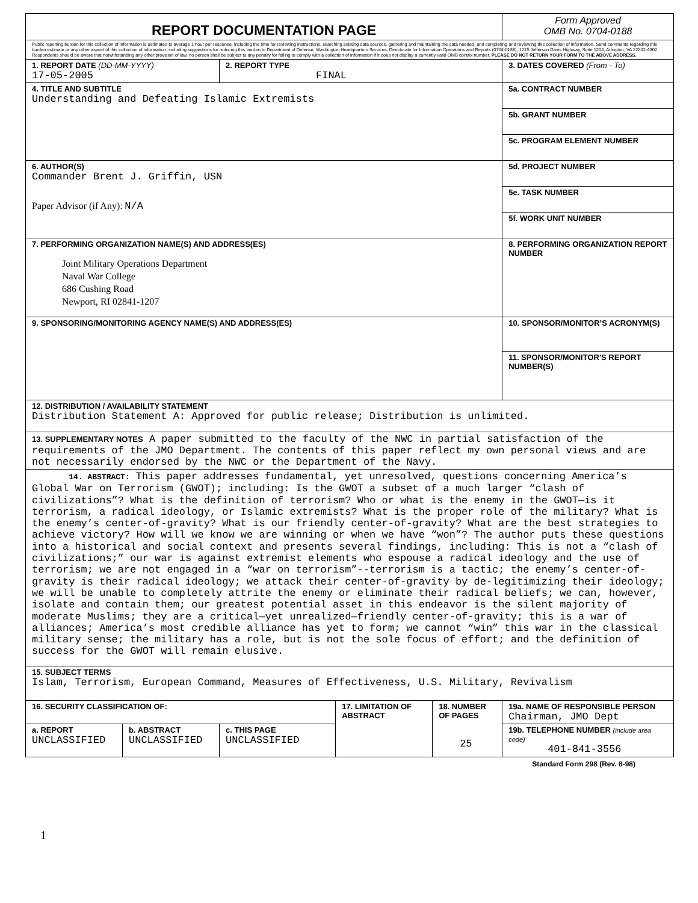| REPORT DOCUMENTATION PAGE | | | | | Form Approved OMB No. 0704-0188 |
| Public reporting burden for this collection of information is estimated to average 1 hour per response, including the time for reviewing instructions, searching existing data sources, gathering and maintaining the data needed, and completing and reviewing this collection of information. Send comments regarding this burden estimate or any other aspect of this collection of information, including suggestions for reducing this burden to Department of Defense, Washington Headquarters Services, Directorate for Information Operations and Reports (0704-0188), 1215 Jefferson Davis Highway, Suite 1204, Arlington, VA 22202-4302. Respondents should be aware that notwithstanding any other provision of law, no person shall be subject to any penalty for failing to comply with a collection of information if it does not display a currently valid OMB control number. PLEASE DO NOT RETURN YOUR FORM TO THE ABOVE ADDRESS. | | | | | |
| 1. REPORT DATE (DD-MM-YYYY) 17-05-2005 | | 2. REPORT TYPE FINAL | | | 3. DATES COVERED (From - To) |
| 4. TITLE AND SUBTITLE Understanding and Defeating Islamic Extremists | | | | | 5a. CONTRACT NUMBER |
| | | | | | 5b. GRANT NUMBER |
| | | | | | 5c. PROGRAM ELEMENT NUMBER |
| 6. AUTHOR(S) Commander Brent J. Griffin, USN Paper Advisor (if Any): N/A | | | | | 5d. PROJECT NUMBER |
| | | | | | 5e. TASK NUMBER |
| | | | | | 5f. WORK UNIT NUMBER |
| 7. PERFORMING ORGANIZATION NAME(S) AND ADDRESS(ES) Joint Military Operations Department Naval War College 686 Cushing Road Newport, RI 02841-1207 | | | | | 8. PERFORMING ORGANIZATION REPORT NUMBER |
| 9. SPONSORING/MONITORING AGENCY NAME(S) AND ADDRESS(ES) | | | | | 10. SPONSOR/MONITOR’S ACRONYM(S) |
| | | | | | 11. SPONSOR/MONITOR'S REPORT NUMBER(S) |
| 12. DISTRIBUTION / AVAILABILITY STATEMENT Distribution Statement A: Approved for public release; Distribution is unlimited. | | | | | |
| 13. SUPPLEMENTARY NOTES A paper submitted to the faculty of the NWC in partial satisfaction of the requirements of the JMO Department. The contents of this paper reflect my own personal views and are not necessarily endorsed by the NWC or the Department of the Navy. | | | | | |
| 14. ABSTRACT: This paper addresses fundamental, yet unresolved, questions concerning America’s Global War on Terrorism (GWOT); including: Is the GWOT a subset of a much larger “clash of civilizations”? What is the definition of terrorism? Who or what is the enemy in the GWOT—is it terrorism, a radical ideology, or Islamic extremists? What is the proper role of the military? What is the enemy’s center-of-gravity? What is our friendly center-of-gravity? What are the best strategies to achieve victory? How will we know we are winning or when we have “won”? The author puts these questions into a historical and social context and presents several findings, including: This is not a “clash of civilizations;” our war is against extremist elements who espouse a radical ideology and the use of terrorism; we are not engaged in a “war on terrorism”--terrorism is a tactic; the enemy’s center-of-gravity is their radical ideology; we attack their center-of-gravity by de-legitimizing their ideology; we will be unable to completely attrite the enemy or eliminate their radical beliefs; we can, however, isolate and contain them; our greatest potential asset in this endeavor is the silent majority of moderate Muslims; they are a critical—yet unrealized—friendly center-of-gravity; this is a war of alliances; America’s most credible alliance has yet to form; we cannot “win” this war in the classical military sense; the military has a role, but is not the sole focus of effort; and the definition of success for the GWOT will remain elusive. | | | | | |
| 15. SUBJECT TERMS Islam, Terrorism, European Command, Measures of Effectiveness, U.S. Military, Revivalism | | | | | |
| 16. SECURITY CLASSIFICATION OF: | | | 17. LIMITATION OF ABSTRACT | 18. NUMBER OF PAGES 25 | 19a. NAME OF RESPONSIBLE PERSON Chairman, JMO Dept |
| a. REPORT UNCLASSIFIED | b. ABSTRACT UNCLASSIFIED | c. THIS PAGE UNCLASSIFIED | | | 19b. TELEPHONE NUMBER (include area code) 401-841-3556 |
Standard Form 298 (Rev. 8-98)
1